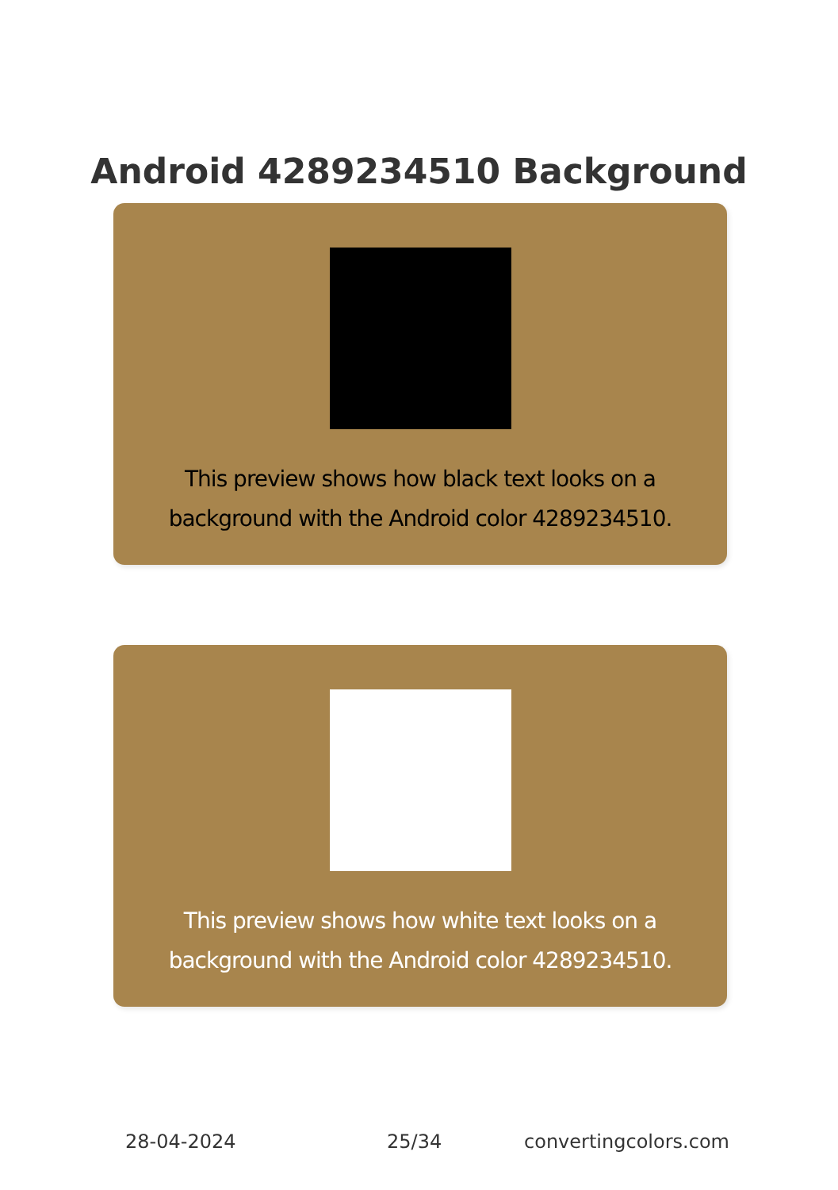Android 4289234510 Background
This preview shows how black text looks on a background with the Android color 4289234510.
This preview shows how white text looks on a background with the Android color 4289234510.
28-04-2024 25/34 convertingcolors.com